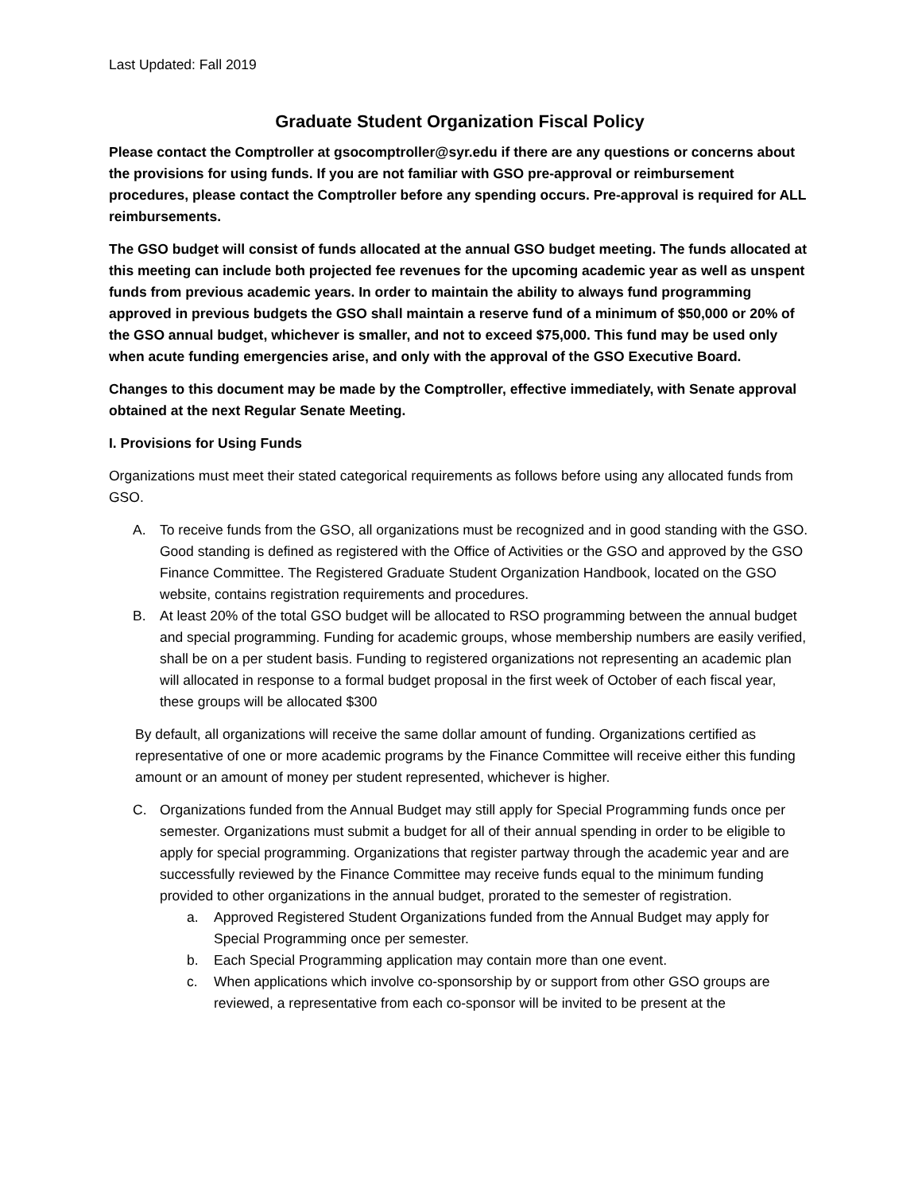Last Updated: Fall 2019
Graduate Student Organization Fiscal Policy
Please contact the Comptroller at gsocomptroller@syr.edu if there are any questions or concerns about the provisions for using funds. If you are not familiar with GSO pre-approval or reimbursement procedures, please contact the Comptroller before any spending occurs. Pre-approval is required for ALL reimbursements.
The GSO budget will consist of funds allocated at the annual GSO budget meeting. The funds allocated at this meeting can include both projected fee revenues for the upcoming academic year as well as unspent funds from previous academic years. In order to maintain the ability to always fund programming approved in previous budgets the GSO shall maintain a reserve fund of a minimum of $50,000 or 20% of the GSO annual budget, whichever is smaller, and not to exceed $75,000. This fund may be used only when acute funding emergencies arise, and only with the approval of the GSO Executive Board.
Changes to this document may be made by the Comptroller, effective immediately, with Senate approval obtained at the next Regular Senate Meeting.
I. Provisions for Using Funds
Organizations must meet their stated categorical requirements as follows before using any allocated funds from GSO.
A. To receive funds from the GSO, all organizations must be recognized and in good standing with the GSO. Good standing is defined as registered with the Office of Activities or the GSO and approved by the GSO Finance Committee. The Registered Graduate Student Organization Handbook, located on the GSO website, contains registration requirements and procedures.
B. At least 20% of the total GSO budget will be allocated to RSO programming between the annual budget and special programming. Funding for academic groups, whose membership numbers are easily verified, shall be on a per student basis. Funding to registered organizations not representing an academic plan will allocated in response to a formal budget proposal in the first week of October of each fiscal year, these groups will be allocated $300
By default, all organizations will receive the same dollar amount of funding. Organizations certified as representative of one or more academic programs by the Finance Committee will receive either this funding amount or an amount of money per student represented, whichever is higher.
C. Organizations funded from the Annual Budget may still apply for Special Programming funds once per semester. Organizations must submit a budget for all of their annual spending in order to be eligible to apply for special programming. Organizations that register partway through the academic year and are successfully reviewed by the Finance Committee may receive funds equal to the minimum funding provided to other organizations in the annual budget, prorated to the semester of registration.
a. Approved Registered Student Organizations funded from the Annual Budget may apply for Special Programming once per semester.
b. Each Special Programming application may contain more than one event.
c. When applications which involve co-sponsorship by or support from other GSO groups are reviewed, a representative from each co-sponsor will be invited to be present at the